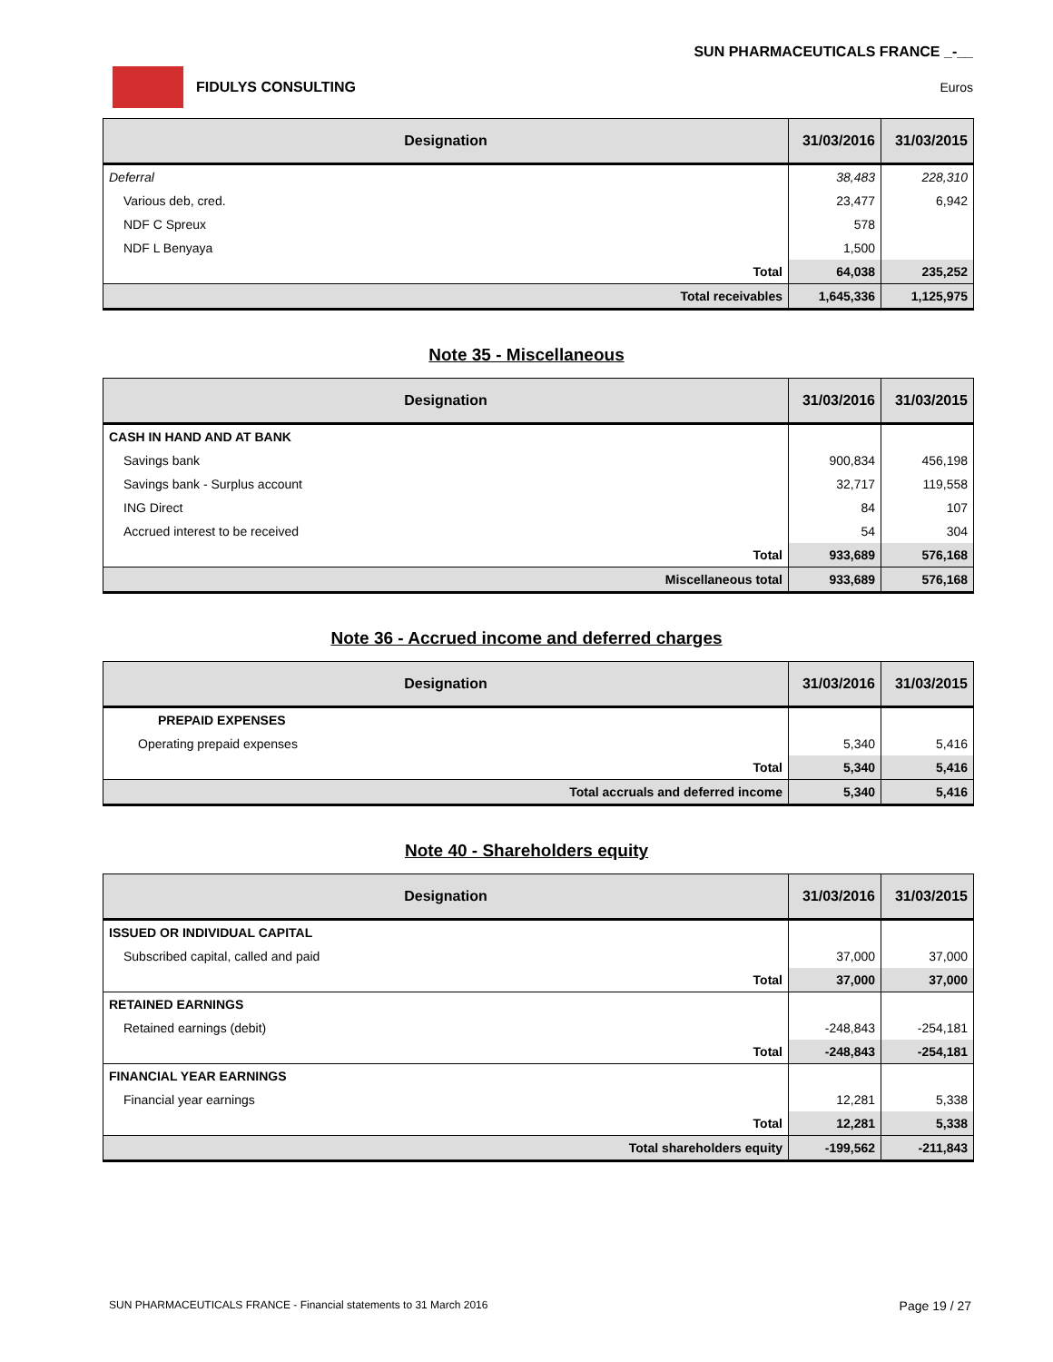FIDULYS CONSULTING
SUN PHARMACEUTICALS FRANCE _-__
Euros
| Designation | 31/03/2016 | 31/03/2015 |
| --- | --- | --- |
| Deferral | 38,483 | 228,310 |
| Various deb, cred. | 23,477 | 6,942 |
| NDF C Spreux | 578 | |
| NDF L Benyaya | 1,500 | |
| Total | 64,038 | 235,252 |
| Total receivables | 1,645,336 | 1,125,975 |
Note 35 - Miscellaneous
| Designation | 31/03/2016 | 31/03/2015 |
| --- | --- | --- |
| CASH IN HAND AND AT BANK | | |
| Savings bank | 900,834 | 456,198 |
| Savings bank - Surplus account | 32,717 | 119,558 |
| ING Direct | 84 | 107 |
| Accrued interest to be received | 54 | 304 |
| Total | 933,689 | 576,168 |
| Miscellaneous total | 933,689 | 576,168 |
Note 36 - Accrued income and deferred charges
| Designation | 31/03/2016 | 31/03/2015 |
| --- | --- | --- |
| PREPAID EXPENSES | | |
| Operating prepaid expenses | 5,340 | 5,416 |
| Total | 5,340 | 5,416 |
| Total accruals and deferred income | 5,340 | 5,416 |
Note 40 - Shareholders equity
| Designation | 31/03/2016 | 31/03/2015 |
| --- | --- | --- |
| ISSUED OR INDIVIDUAL CAPITAL | | |
| Subscribed capital, called and paid | 37,000 | 37,000 |
| Total | 37,000 | 37,000 |
| RETAINED EARNINGS | | |
| Retained earnings (debit) | -248,843 | -254,181 |
| Total | -248,843 | -254,181 |
| FINANCIAL YEAR EARNINGS | | |
| Financial year earnings | 12,281 | 5,338 |
| Total | 12,281 | 5,338 |
| Total shareholders equity | -199,562 | -211,843 |
SUN PHARMACEUTICALS FRANCE - Financial statements to 31 March 2016 Page 19 / 27